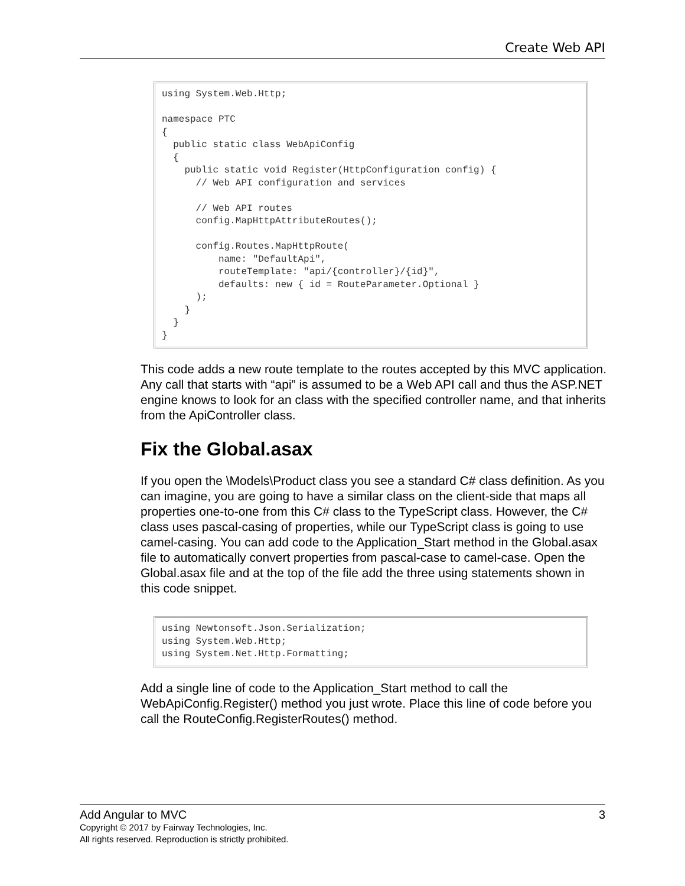Create Web API
using System.Web.Http;

namespace PTC
{
  public static class WebApiConfig
  {
    public static void Register(HttpConfiguration config) {
      // Web API configuration and services

      // Web API routes
      config.MapHttpAttributeRoutes();

      config.Routes.MapHttpRoute(
          name: "DefaultApi",
          routeTemplate: "api/{controller}/{id}",
          defaults: new { id = RouteParameter.Optional }
      );
    }
  }
}
This code adds a new route template to the routes accepted by this MVC application. Any call that starts with “api” is assumed to be a Web API call and thus the ASP.NET engine knows to look for an class with the specified controller name, and that inherits from the ApiController class.
Fix the Global.asax
If you open the \Models\Product class you see a standard C# class definition. As you can imagine, you are going to have a similar class on the client-side that maps all properties one-to-one from this C# class to the TypeScript class. However, the C# class uses pascal-casing of properties, while our TypeScript class is going to use camel-casing. You can add code to the Application_Start method in the Global.asax file to automatically convert properties from pascal-case to camel-case. Open the Global.asax file and at the top of the file add the three using statements shown in this code snippet.
using Newtonsoft.Json.Serialization;
using System.Web.Http;
using System.Net.Http.Formatting;
Add a single line of code to the Application_Start method to call the WebApiConfig.Register() method you just wrote. Place this line of code before you call the RouteConfig.RegisterRoutes() method.
Add Angular to MVC 3
Copyright © 2017 by Fairway Technologies, Inc.
All rights reserved. Reproduction is strictly prohibited.